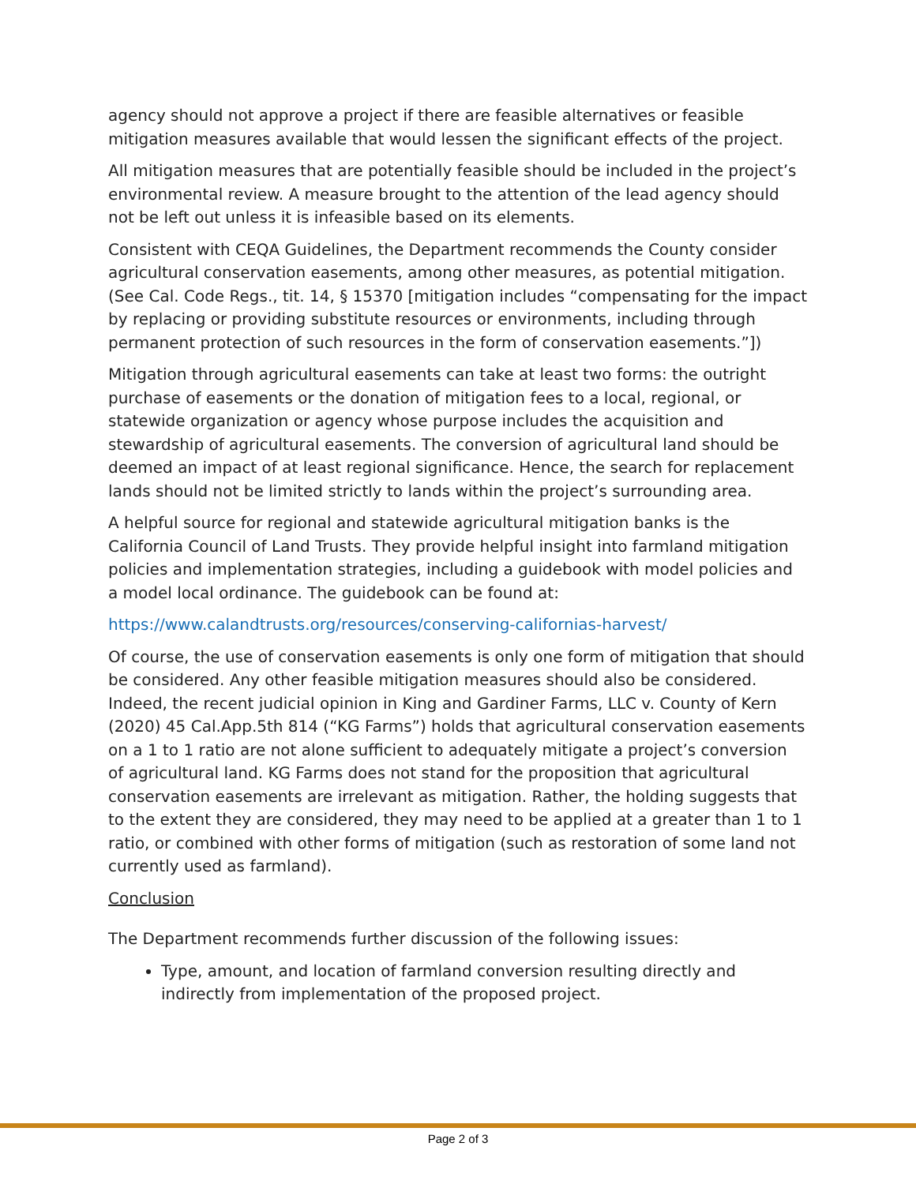agency should not approve a project if there are feasible alternatives or feasible mitigation measures available that would lessen the significant effects of the project.
All mitigation measures that are potentially feasible should be included in the project’s environmental review. A measure brought to the attention of the lead agency should not be left out unless it is infeasible based on its elements.
Consistent with CEQA Guidelines, the Department recommends the County consider agricultural conservation easements, among other measures, as potential mitigation. (See Cal. Code Regs., tit. 14, § 15370 [mitigation includes “compensating for the impact by replacing or providing substitute resources or environments, including through permanent protection of such resources in the form of conservation easements.”])
Mitigation through agricultural easements can take at least two forms: the outright purchase of easements or the donation of mitigation fees to a local, regional, or statewide organization or agency whose purpose includes the acquisition and stewardship of agricultural easements. The conversion of agricultural land should be deemed an impact of at least regional significance. Hence, the search for replacement lands should not be limited strictly to lands within the project’s surrounding area.
A helpful source for regional and statewide agricultural mitigation banks is the California Council of Land Trusts. They provide helpful insight into farmland mitigation policies and implementation strategies, including a guidebook with model policies and a model local ordinance. The guidebook can be found at:
https://www.calandtrusts.org/resources/conserving-californias-harvest/
Of course, the use of conservation easements is only one form of mitigation that should be considered. Any other feasible mitigation measures should also be considered. Indeed, the recent judicial opinion in King and Gardiner Farms, LLC v. County of Kern (2020) 45 Cal.App.5th 814 (“KG Farms”) holds that agricultural conservation easements on a 1 to 1 ratio are not alone sufficient to adequately mitigate a project’s conversion of agricultural land. KG Farms does not stand for the proposition that agricultural conservation easements are irrelevant as mitigation. Rather, the holding suggests that to the extent they are considered, they may need to be applied at a greater than 1 to 1 ratio, or combined with other forms of mitigation (such as restoration of some land not currently used as farmland).
Conclusion
The Department recommends further discussion of the following issues:
Type, amount, and location of farmland conversion resulting directly and indirectly from implementation of the proposed project.
Page 2 of 3